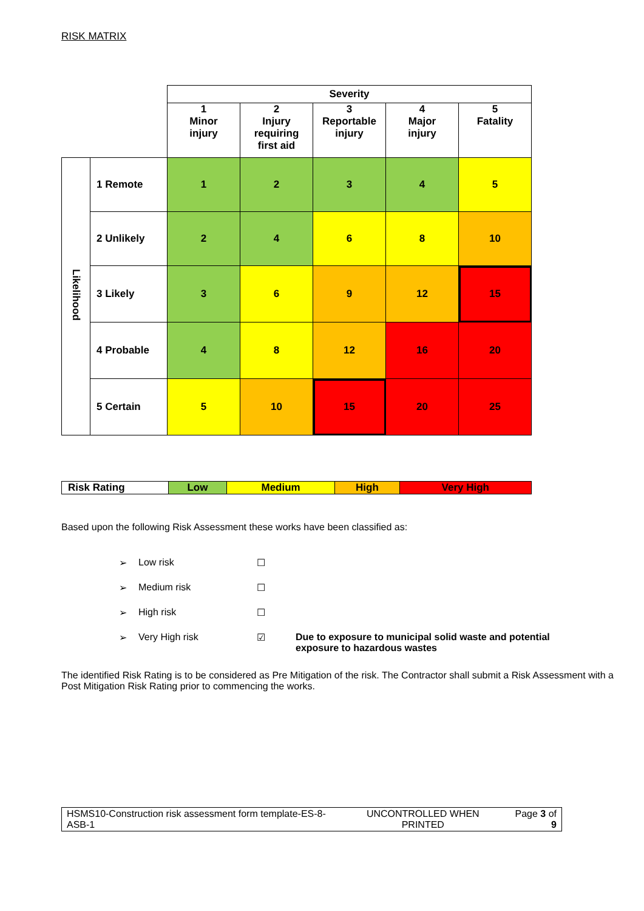RISK MATRIX
| | | Severity | | | | |
| | | 1 Minor injury | 2 Injury requiring first aid | 3 Reportable injury | 4 Major injury | 5 Fatality |
| Likelihood | 1 Remote | 1 | 2 | 3 | 4 | 5 |
| | 2 Unlikely | 2 | 4 | 6 | 8 | 10 |
| | 3 Likely | 3 | 6 | 9 | 12 | 15 |
| | 4 Probable | 4 | 8 | 12 | 16 | 20 |
| | 5 Certain | 5 | 10 | 15 | 20 | 25 |
| Risk Rating | Low | Medium | High | Very High |
Based upon the following Risk Assessment these works have been classified as:
➢ Low risk ☐
➢ Medium risk ☐
➢ High risk ☐
➢ Very High risk ☑ Due to exposure to municipal solid waste and potential exposure to hazardous wastes
The identified Risk Rating is to be considered as Pre Mitigation of the risk. The Contractor shall submit a Risk Assessment with a Post Mitigation Risk Rating prior to commencing the works.
| HSMS10-Construction risk assessment form template-ES-8-ASB-1 | UNCONTROLLED WHEN PRINTED | Page 3 of 9 |